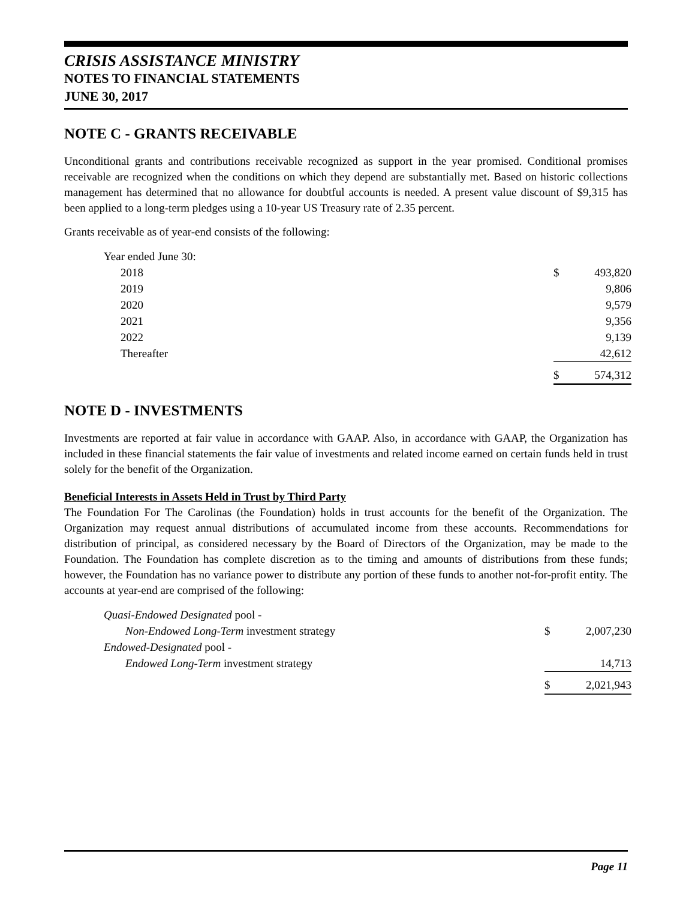CRISIS ASSISTANCE MINISTRY
NOTES TO FINANCIAL STATEMENTS
JUNE 30, 2017
NOTE C - GRANTS RECEIVABLE
Unconditional grants and contributions receivable recognized as support in the year promised. Conditional promises receivable are recognized when the conditions on which they depend are substantially met. Based on historic collections management has determined that no allowance for doubtful accounts is needed. A present value discount of $9,315 has been applied to a long-term pledges using a 10-year US Treasury rate of 2.35 percent.
Grants receivable as of year-end consists of the following:
| Year ended June 30: | | |
| 2018 | $ | 493,820 |
| 2019 | | 9,806 |
| 2020 | | 9,579 |
| 2021 | | 9,356 |
| 2022 | | 9,139 |
| Thereafter | | 42,612 |
| | $ | 574,312 |
NOTE D - INVESTMENTS
Investments are reported at fair value in accordance with GAAP. Also, in accordance with GAAP, the Organization has included in these financial statements the fair value of investments and related income earned on certain funds held in trust solely for the benefit of the Organization.
Beneficial Interests in Assets Held in Trust by Third Party
The Foundation For The Carolinas (the Foundation) holds in trust accounts for the benefit of the Organization. The Organization may request annual distributions of accumulated income from these accounts. Recommendations for distribution of principal, as considered necessary by the Board of Directors of the Organization, may be made to the Foundation. The Foundation has complete discretion as to the timing and amounts of distributions from these funds; however, the Foundation has no variance power to distribute any portion of these funds to another not-for-profit entity. The accounts at year-end are comprised of the following:
| Quasi-Endowed Designated pool - | | |
| Non-Endowed Long-Term investment strategy | $ | 2,007,230 |
| Endowed-Designated pool - | | |
| Endowed Long-Term investment strategy | | 14,713 |
| | $ | 2,021,943 |
Page 11